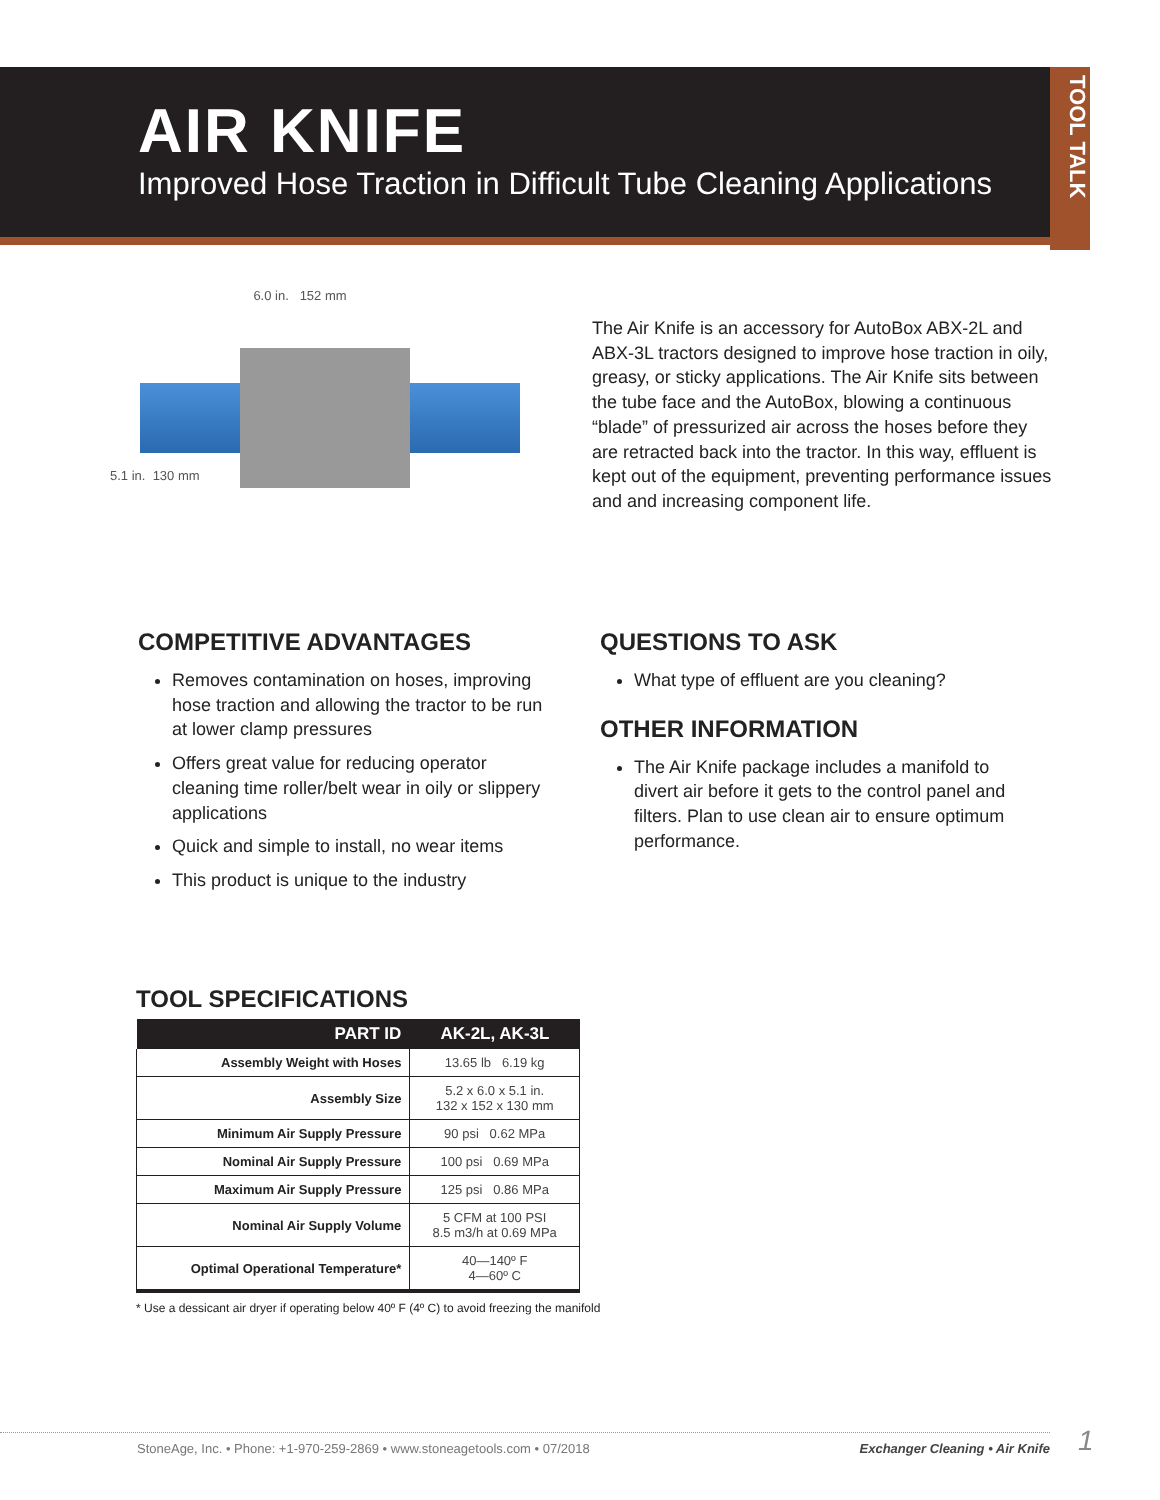AIR KNIFE
Improved Hose Traction in Difficult Tube Cleaning Applications
TOOL TALK
6.0 in. 152 mm
5.1 in. 130 mm
The Air Knife is an accessory for AutoBox ABX-2L and ABX-3L tractors designed to improve hose traction in oily, greasy, or sticky applications. The Air Knife sits between the tube face and the AutoBox, blowing a continuous “blade” of pressurized air across the hoses before they are retracted back into the tractor. In this way, effluent is kept out of the equipment, preventing performance issues and and increasing component life.
COMPETITIVE ADVANTAGES
Removes contamination on hoses, improving hose traction and allowing the tractor to be run at lower clamp pressures
Offers great value for reducing operator cleaning time roller/belt wear in oily or slippery applications
Quick and simple to install, no wear items
This product is unique to the industry
QUESTIONS TO ASK
What type of effluent are you cleaning?
OTHER INFORMATION
The Air Knife package includes a manifold to divert air before it gets to the control panel and filters. Plan to use clean air to ensure optimum performance.
TOOL SPECIFICATIONS
| PART ID | AK-2L, AK-3L |
| --- | --- |
| Assembly Weight with Hoses | 13.65 lb 6.19 kg |
| Assembly Size | 5.2 x 6.0 x 5.1 in. 132 x 152 x 130 mm |
| Minimum Air Supply Pressure | 90 psi 0.62 MPa |
| Nominal Air Supply Pressure | 100 psi 0.69 MPa |
| Maximum Air Supply Pressure | 125 psi 0.86 MPa |
| Nominal Air Supply Volume | 5 CFM at 100 PSI 8.5 m3/h at 0.69 MPa |
| Optimal Operational Temperature* | 40—140º F 4—60º C |
* Use a dessicant air dryer if operating below 40º F (4º C) to avoid freezing the manifold
StoneAge, Inc. • Phone: +1-970-259-2869 • www.stoneagetools.com • 07/2018 Exchanger Cleaning • Air Knife 1